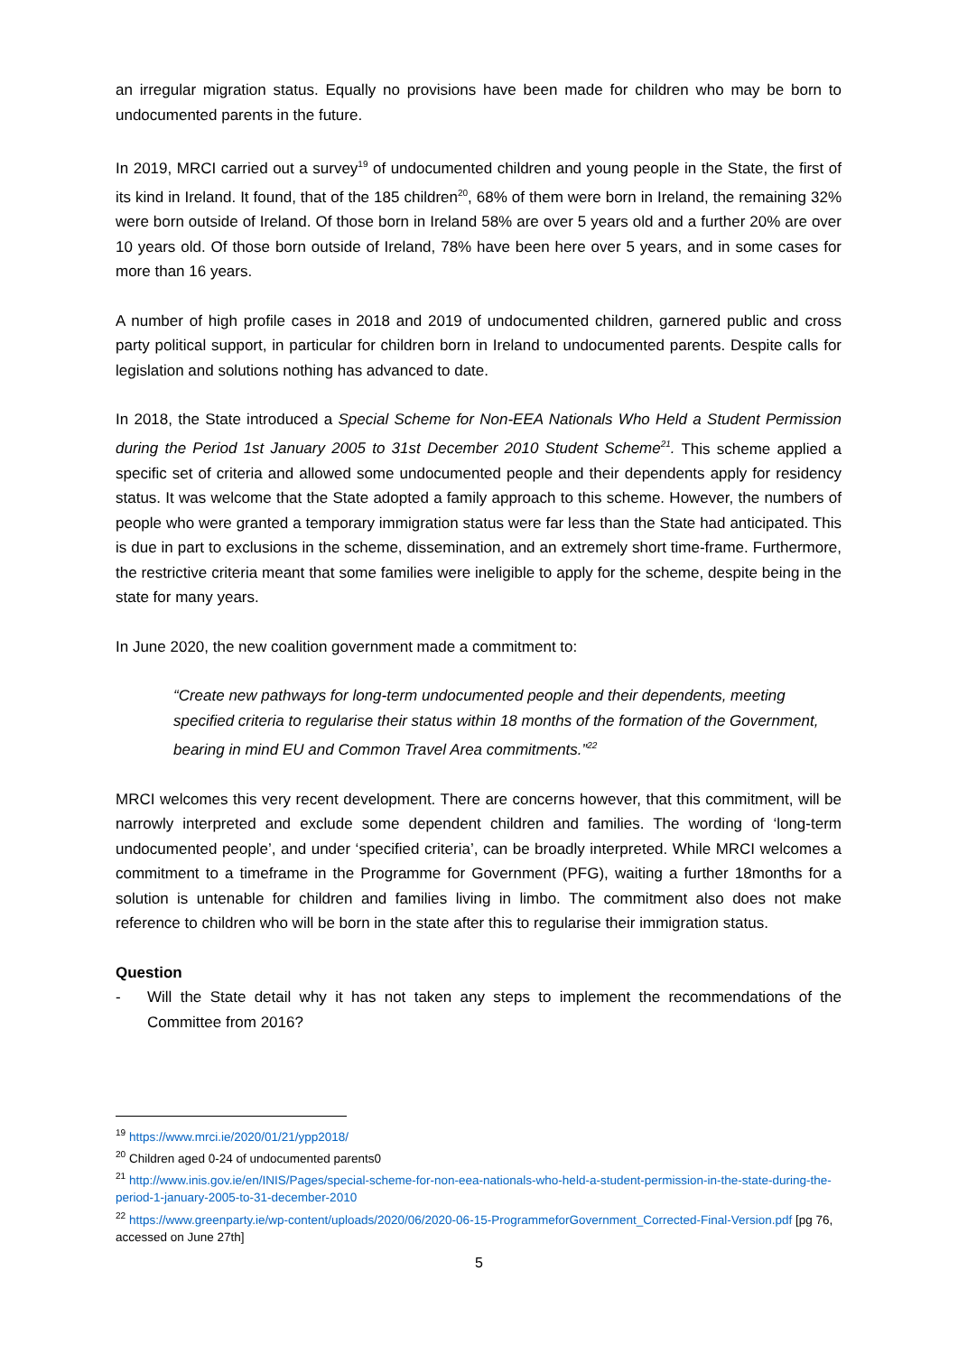an irregular migration status. Equally no provisions have been made for children who may be born to undocumented parents in the future.
In 2019, MRCI carried out a survey<sup>19</sup> of undocumented children and young people in the State, the first of its kind in Ireland. It found, that of the 185 children<sup>20</sup>, 68% of them were born in Ireland, the remaining 32% were born outside of Ireland. Of those born in Ireland 58% are over 5 years old and a further 20% are over 10 years old. Of those born outside of Ireland, 78% have been here over 5 years, and in some cases for more than 16 years.
A number of high profile cases in 2018 and 2019 of undocumented children, garnered public and cross party political support, in particular for children born in Ireland to undocumented parents. Despite calls for legislation and solutions nothing has advanced to date.
In 2018, the State introduced a Special Scheme for Non-EEA Nationals Who Held a Student Permission during the Period 1st January 2005 to 31st December 2010 Student Scheme<sup>21</sup>. This scheme applied a specific set of criteria and allowed some undocumented people and their dependents apply for residency status. It was welcome that the State adopted a family approach to this scheme. However, the numbers of people who were granted a temporary immigration status were far less than the State had anticipated. This is due in part to exclusions in the scheme, dissemination, and an extremely short time-frame. Furthermore, the restrictive criteria meant that some families were ineligible to apply for the scheme, despite being in the state for many years.
In June 2020, the new coalition government made a commitment to:
“Create new pathways for long-term undocumented people and their dependents, meeting specified criteria to regularise their status within 18 months of the formation of the Government, bearing in mind EU and Common Travel Area commitments.”<sup>22</sup>
MRCI welcomes this very recent development. There are concerns however, that this commitment, will be narrowly interpreted and exclude some dependent children and families. The wording of ‘long-term undocumented people’, and under ‘specified criteria’, can be broadly interpreted. While MRCI welcomes a commitment to a timeframe in the Programme for Government (PFG), waiting a further 18months for a solution is untenable for children and families living in limbo. The commitment also does not make reference to children who will be born in the state after this to regularise their immigration status.
Question
- Will the State detail why it has not taken any steps to implement the recommendations of the Committee from 2016?
<sup>19</sup> https://www.mrci.ie/2020/01/21/ypp2018/
<sup>20</sup> Children aged 0-24 of undocumented parents0
<sup>21</sup> http://www.inis.gov.ie/en/INIS/Pages/special-scheme-for-non-eea-nationals-who-held-a-student-permission-in-the-state-during-the-period-1-january-2005-to-31-december-2010
<sup>22</sup> https://www.greenparty.ie/wp-content/uploads/2020/06/2020-06-15-ProgrammeforGovernment_Corrected-Final-Version.pdf [pg 76, accessed on June 27th]
5